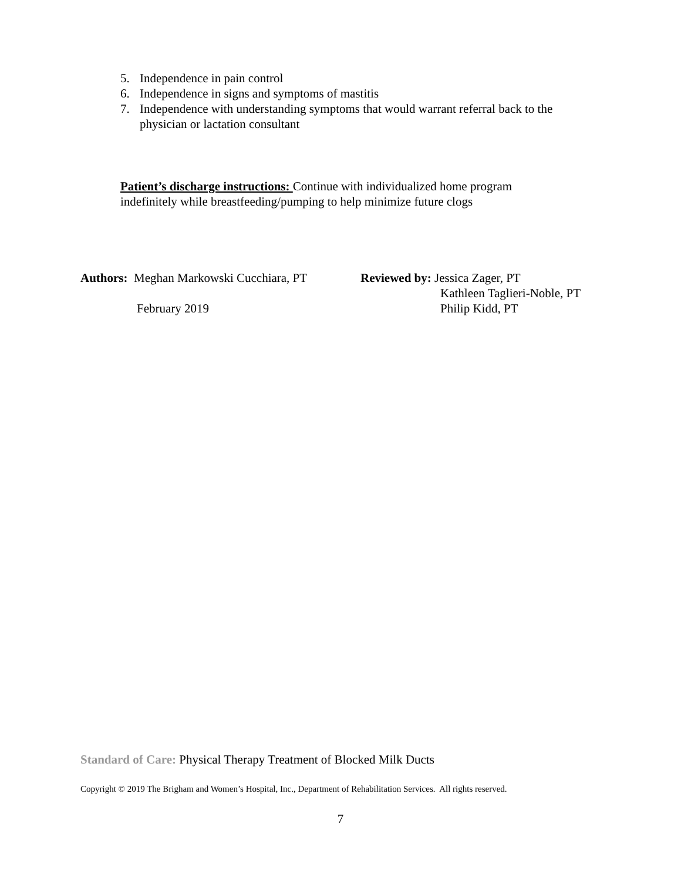5. Independence in pain control
6. Independence in signs and symptoms of mastitis
7. Independence with understanding symptoms that would warrant referral back to the physician or lactation consultant
Patient’s discharge instructions: Continue with individualized home program indefinitely while breastfeeding/pumping to help minimize future clogs
Authors: Meghan Markowski Cucchiara, PT
February 2019
Reviewed by: Jessica Zager, PT
Kathleen Taglieri-Noble, PT
Philip Kidd, PT
Standard of Care: Physical Therapy Treatment of Blocked Milk Ducts
Copyright © 2019 The Brigham and Women’s Hospital, Inc., Department of Rehabilitation Services. All rights reserved.
7